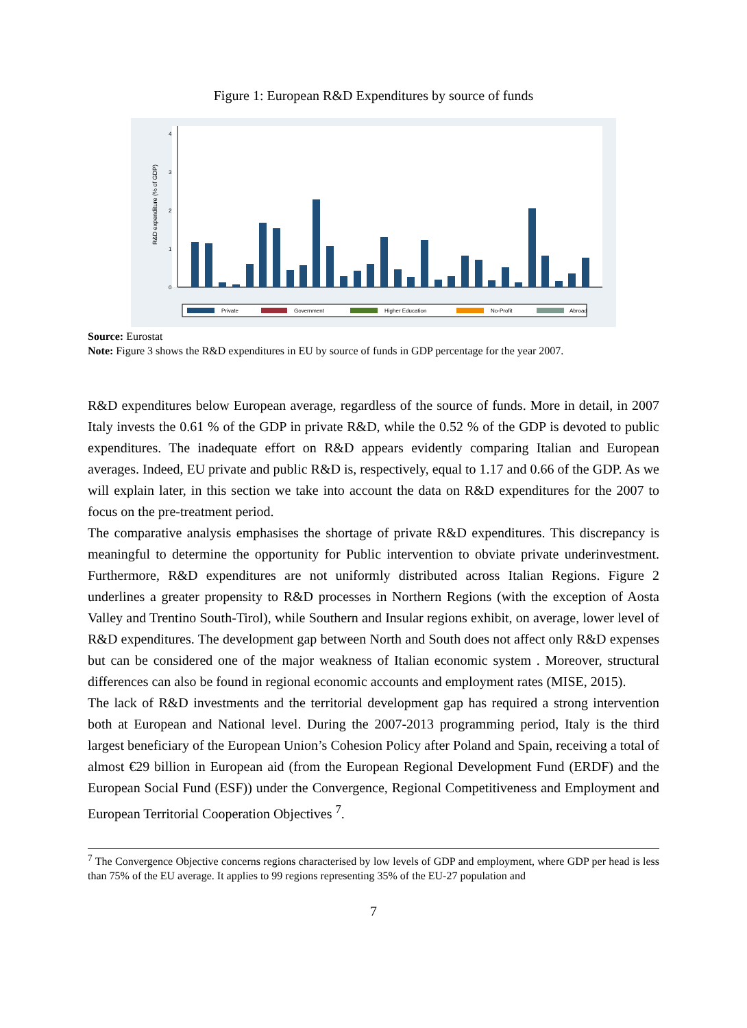Figure 1: European R&D Expenditures by source of funds
4
3
2
1
0
R&D expenditure (% of GDP)
Private
Government
Higher Education
No-Profit
Abroad
Source: Eurostat
Note: Figure 3 shows the R&D expenditures in EU by source of funds in GDP percentage for the year 2007.
R&D expenditures below European average, regardless of the source of funds. More in detail, in 2007 Italy invests the 0.61 % of the GDP in private R&D, while the 0.52 % of the GDP is devoted to public expenditures. The inadequate effort on R&D appears evidently comparing Italian and European averages. Indeed, EU private and public R&D is, respectively, equal to 1.17 and 0.66 of the GDP. As we will explain later, in this section we take into account the data on R&D expenditures for the 2007 to focus on the pre-treatment period.
The comparative analysis emphasises the shortage of private R&D expenditures. This discrepancy is meaningful to determine the opportunity for Public intervention to obviate private underinvestment. Furthermore, R&D expenditures are not uniformly distributed across Italian Regions. Figure 2 underlines a greater propensity to R&D processes in Northern Regions (with the exception of Aosta Valley and Trentino South-Tirol), while Southern and Insular regions exhibit, on average, lower level of R&D expenditures. The development gap between North and South does not affect only R&D expenses but can be considered one of the major weakness of Italian economic system . Moreover, structural differences can also be found in regional economic accounts and employment rates (MISE, 2015).
The lack of R&D investments and the territorial development gap has required a strong intervention both at European and National level. During the 2007-2013 programming period, Italy is the third largest beneficiary of the European Union’s Cohesion Policy after Poland and Spain, receiving a total of almost €29 billion in European aid (from the European Regional Development Fund (ERDF) and the European Social Fund (ESF)) under the Convergence, Regional Competitiveness and Employment and European Territorial Cooperation Objectives <sup>7</sup>.
<sup>7</sup> The Convergence Objective concerns regions characterised by low levels of GDP and employment, where GDP per head is less than 75% of the EU average. It applies to 99 regions representing 35% of the EU-27 population and
7